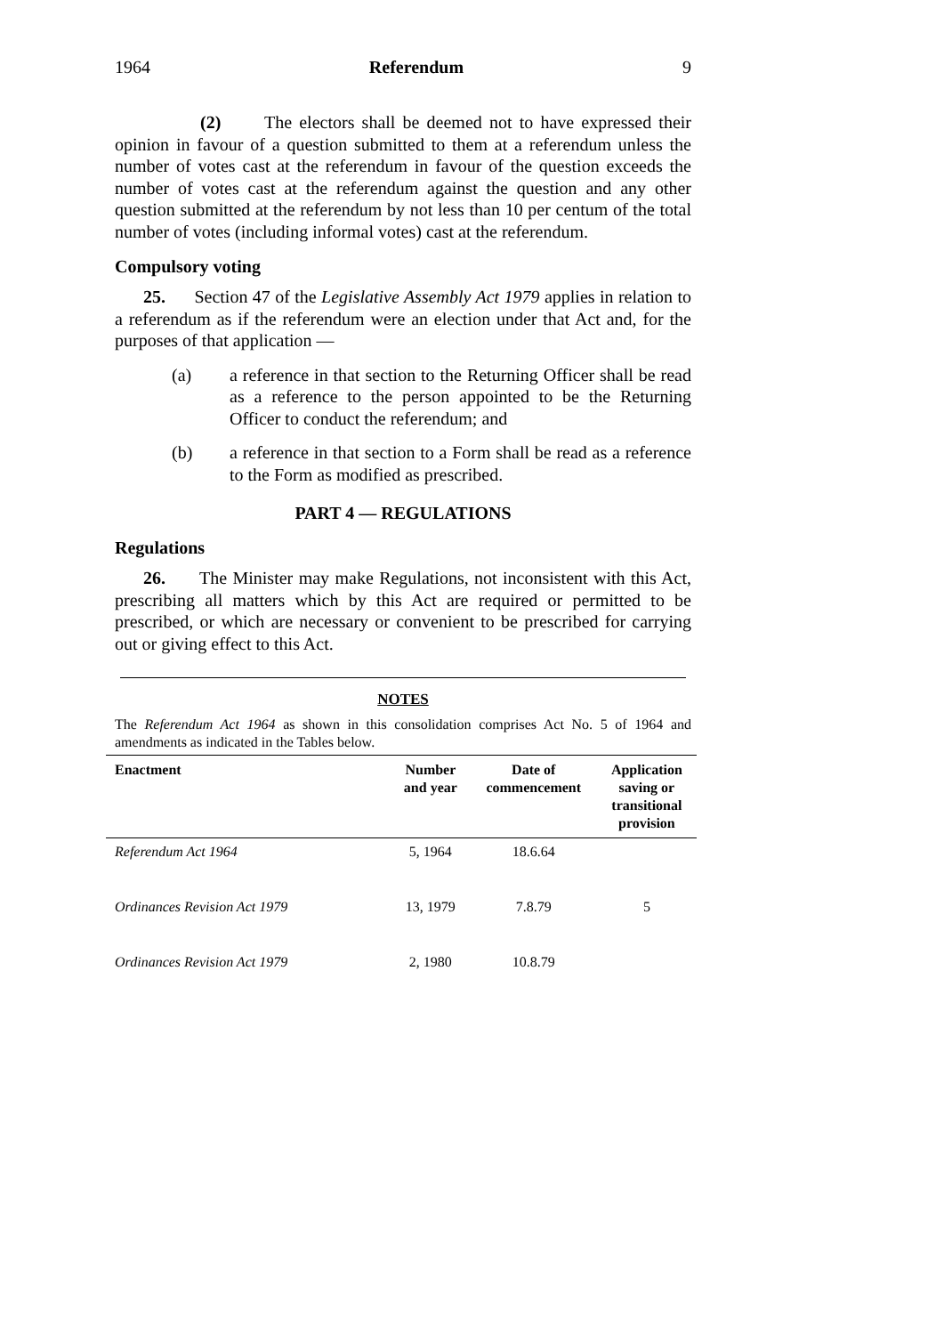1964 Referendum 9
(2) The electors shall be deemed not to have expressed their opinion in favour of a question submitted to them at a referendum unless the number of votes cast at the referendum in favour of the question exceeds the number of votes cast at the referendum against the question and any other question submitted at the referendum by not less than 10 per centum of the total number of votes (including informal votes) cast at the referendum.
Compulsory voting
25. Section 47 of the Legislative Assembly Act 1979 applies in relation to a referendum as if the referendum were an election under that Act and, for the purposes of that application —
(a) a reference in that section to the Returning Officer shall be read as a reference to the person appointed to be the Returning Officer to conduct the referendum; and
(b) a reference in that section to a Form shall be read as a reference to the Form as modified as prescribed.
PART 4 — REGULATIONS
Regulations
26. The Minister may make Regulations, not inconsistent with this Act, prescribing all matters which by this Act are required or permitted to be prescribed, or which are necessary or convenient to be prescribed for carrying out or giving effect to this Act.
NOTES
The Referendum Act 1964 as shown in this consolidation comprises Act No. 5 of 1964 and amendments as indicated in the Tables below.
| Enactment | Number and year | Date of commencement | Application saving or transitional provision |
| --- | --- | --- | --- |
| Referendum Act 1964 | 5, 1964 | 18.6.64 | |
| Ordinances Revision Act 1979 | 13, 1979 | 7.8.79 | 5 |
| Ordinances Revision Act 1979 | 2, 1980 | 10.8.79 | |